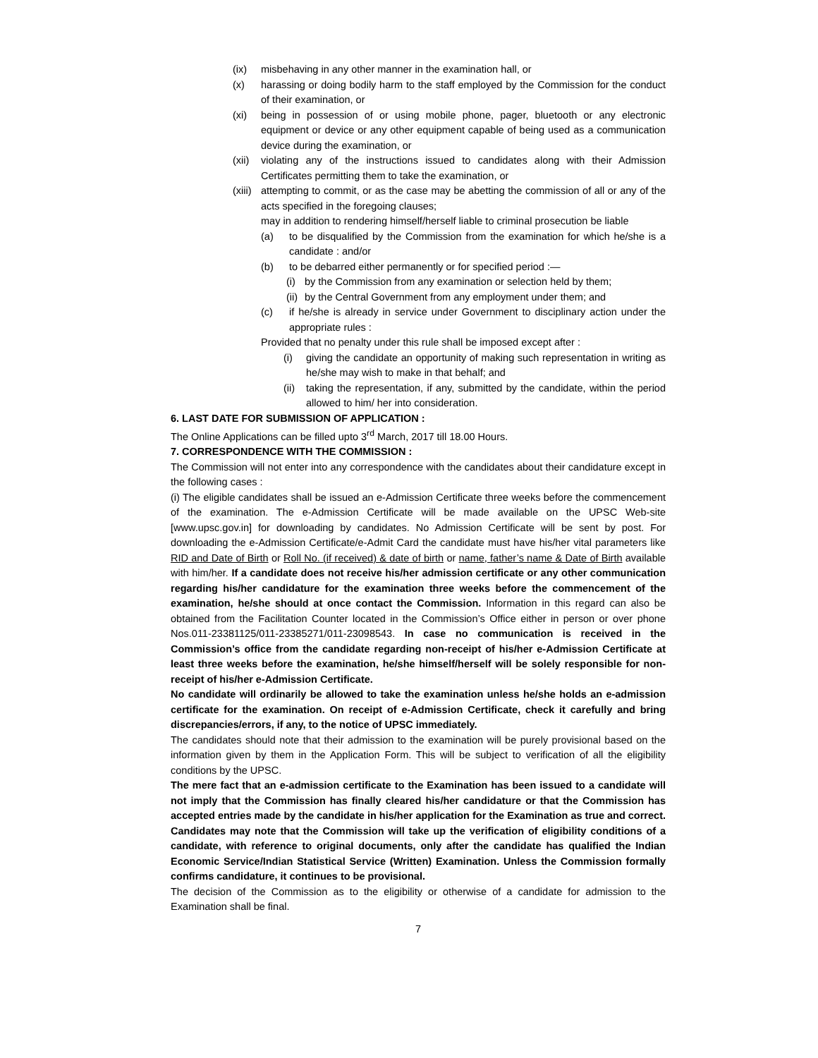(ix) misbehaving in any other manner in the examination hall, or
(x) harassing or doing bodily harm to the staff employed by the Commission for the conduct of their examination, or
(xi) being in possession of or using mobile phone, pager, bluetooth or any electronic equipment or device or any other equipment capable of being used as a communication device during the examination, or
(xii) violating any of the instructions issued to candidates along with their Admission Certificates permitting them to take the examination, or
(xiii) attempting to commit, or as the case may be abetting the commission of all or any of the acts specified in the foregoing clauses;
may in addition to rendering himself/herself liable to criminal prosecution be liable
(a) to be disqualified by the Commission from the examination for which he/she is a candidate : and/or
(b) to be debarred either permanently or for specified period :—
(i) by the Commission from any examination or selection held by them;
(ii) by the Central Government from any employment under them; and
(c) if he/she is already in service under Government to disciplinary action under the appropriate rules :
Provided that no penalty under this rule shall be imposed except after :
(i) giving the candidate an opportunity of making such representation in writing as he/she may wish to make in that behalf; and
(ii) taking the representation, if any, submitted by the candidate, within the period allowed to him/ her into consideration.
6. LAST DATE FOR SUBMISSION OF APPLICATION :
The Online Applications can be filled upto 3<sup>rd</sup> March, 2017 till 18.00 Hours.
7. CORRESPONDENCE WITH THE COMMISSION :
The Commission will not enter into any correspondence with the candidates about their candidature except in the following cases :
(i) The eligible candidates shall be issued an e-Admission Certificate three weeks before the commencement of the examination. The e-Admission Certificate will be made available on the UPSC Web-site [www.upsc.gov.in] for downloading by candidates. No Admission Certificate will be sent by post. For downloading the e-Admission Certificate/e-Admit Card the candidate must have his/her vital parameters like RID and Date of Birth or Roll No. (if received) & date of birth or name, father’s name & Date of Birth available with him/her. If a candidate does not receive his/her admission certificate or any other communication regarding his/her candidature for the examination three weeks before the commencement of the examination, he/she should at once contact the Commission. Information in this regard can also be obtained from the Facilitation Counter located in the Commission’s Office either in person or over phone Nos.011-23381125/011-23385271/011-23098543. In case no communication is received in the Commission’s office from the candidate regarding non-receipt of his/her e-Admission Certificate at least three weeks before the examination, he/she himself/herself will be solely responsible for non-receipt of his/her e-Admission Certificate.
No candidate will ordinarily be allowed to take the examination unless he/she holds an e-admission certificate for the examination. On receipt of e-Admission Certificate, check it carefully and bring discrepancies/errors, if any, to the notice of UPSC immediately.
The candidates should note that their admission to the examination will be purely provisional based on the information given by them in the Application Form. This will be subject to verification of all the eligibility conditions by the UPSC.
The mere fact that an e-admission certificate to the Examination has been issued to a candidate will not imply that the Commission has finally cleared his/her candidature or that the Commission has accepted entries made by the candidate in his/her application for the Examination as true and correct. Candidates may note that the Commission will take up the verification of eligibility conditions of a candidate, with reference to original documents, only after the candidate has qualified the Indian Economic Service/Indian Statistical Service (Written) Examination. Unless the Commission formally confirms candidature, it continues to be provisional.
The decision of the Commission as to the eligibility or otherwise of a candidate for admission to the Examination shall be final.
7